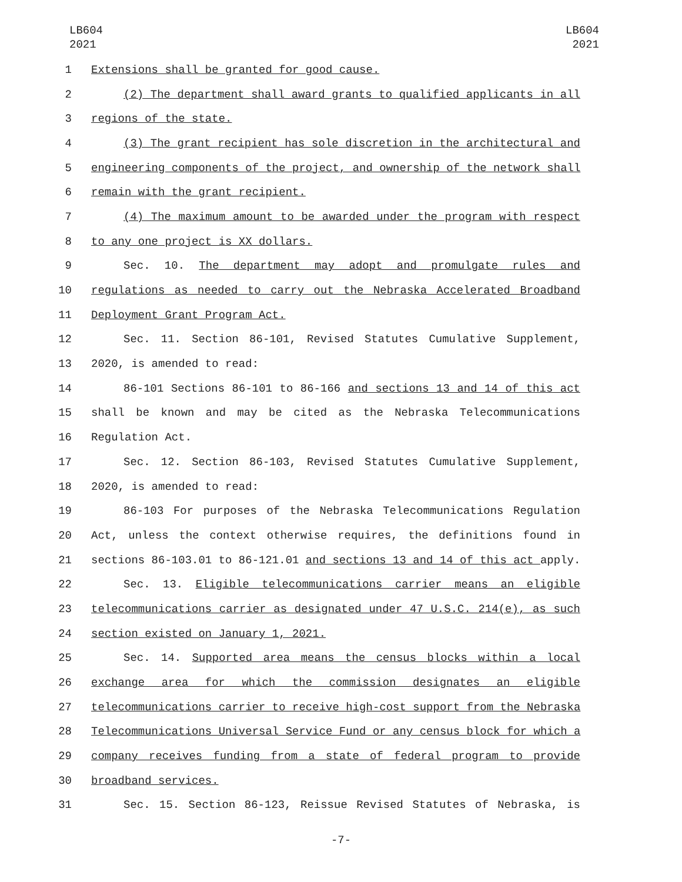LB604
2021
LB604
2021
1 Extensions shall be granted for good cause.
2 (2) The department shall award grants to qualified applicants in all
3 regions of the state.
4 (3) The grant recipient has sole discretion in the architectural and
5 engineering components of the project, and ownership of the network shall
6 remain with the grant recipient.
7 (4) The maximum amount to be awarded under the program with respect
8 to any one project is XX dollars.
9 Sec. 10. The department may adopt and promulgate rules and
10 regulations as needed to carry out the Nebraska Accelerated Broadband
11 Deployment Grant Program Act.
12 Sec. 11. Section 86-101, Revised Statutes Cumulative Supplement,
13 2020, is amended to read:
14 86-101 Sections 86-101 to 86-166 and sections 13 and 14 of this act
15 shall be known and may be cited as the Nebraska Telecommunications
16 Regulation Act.
17 Sec. 12. Section 86-103, Revised Statutes Cumulative Supplement,
18 2020, is amended to read:
19 86-103 For purposes of the Nebraska Telecommunications Regulation
20 Act, unless the context otherwise requires, the definitions found in
21 sections 86-103.01 to 86-121.01 and sections 13 and 14 of this act apply.
22 Sec. 13. Eligible telecommunications carrier means an eligible
23 telecommunications carrier as designated under 47 U.S.C. 214(e), as such
24 section existed on January 1, 2021.
25 Sec. 14. Supported area means the census blocks within a local
26 exchange area for which the commission designates an eligible
27 telecommunications carrier to receive high-cost support from the Nebraska
28 Telecommunications Universal Service Fund or any census block for which a
29 company receives funding from a state of federal program to provide
30 broadband services.
31 Sec. 15. Section 86-123, Reissue Revised Statutes of Nebraska, is
-7-